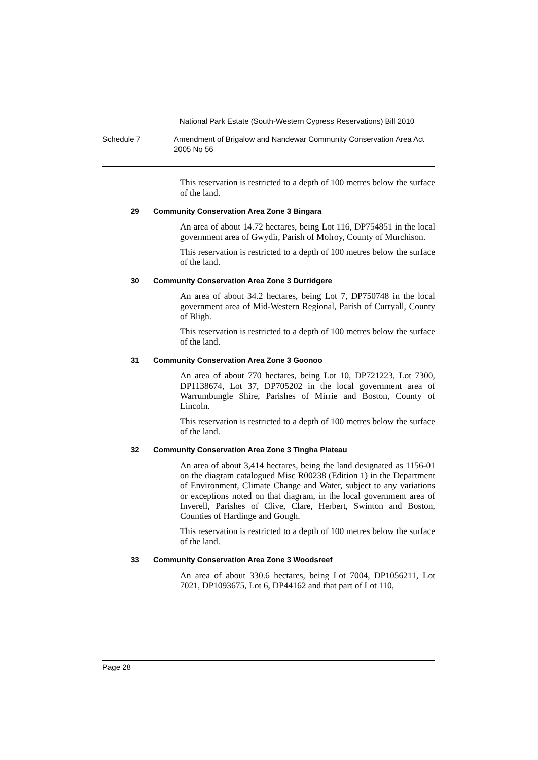National Park Estate (South-Western Cypress Reservations) Bill 2010
Schedule 7 Amendment of Brigalow and Nandewar Community Conservation Area Act 2005 No 56
This reservation is restricted to a depth of 100 metres below the surface of the land.
29 Community Conservation Area Zone 3 Bingara
An area of about 14.72 hectares, being Lot 116, DP754851 in the local government area of Gwydir, Parish of Molroy, County of Murchison.
This reservation is restricted to a depth of 100 metres below the surface of the land.
30 Community Conservation Area Zone 3 Durridgere
An area of about 34.2 hectares, being Lot 7, DP750748 in the local government area of Mid-Western Regional, Parish of Curryall, County of Bligh.
This reservation is restricted to a depth of 100 metres below the surface of the land.
31 Community Conservation Area Zone 3 Goonoo
An area of about 770 hectares, being Lot 10, DP721223, Lot 7300, DP1138674, Lot 37, DP705202 in the local government area of Warrumbungle Shire, Parishes of Mirrie and Boston, County of Lincoln.
This reservation is restricted to a depth of 100 metres below the surface of the land.
32 Community Conservation Area Zone 3 Tingha Plateau
An area of about 3,414 hectares, being the land designated as 1156-01 on the diagram catalogued Misc R00238 (Edition 1) in the Department of Environment, Climate Change and Water, subject to any variations or exceptions noted on that diagram, in the local government area of Inverell, Parishes of Clive, Clare, Herbert, Swinton and Boston, Counties of Hardinge and Gough.
This reservation is restricted to a depth of 100 metres below the surface of the land.
33 Community Conservation Area Zone 3 Woodsreef
An area of about 330.6 hectares, being Lot 7004, DP1056211, Lot 7021, DP1093675, Lot 6, DP44162 and that part of Lot 110,
Page 28